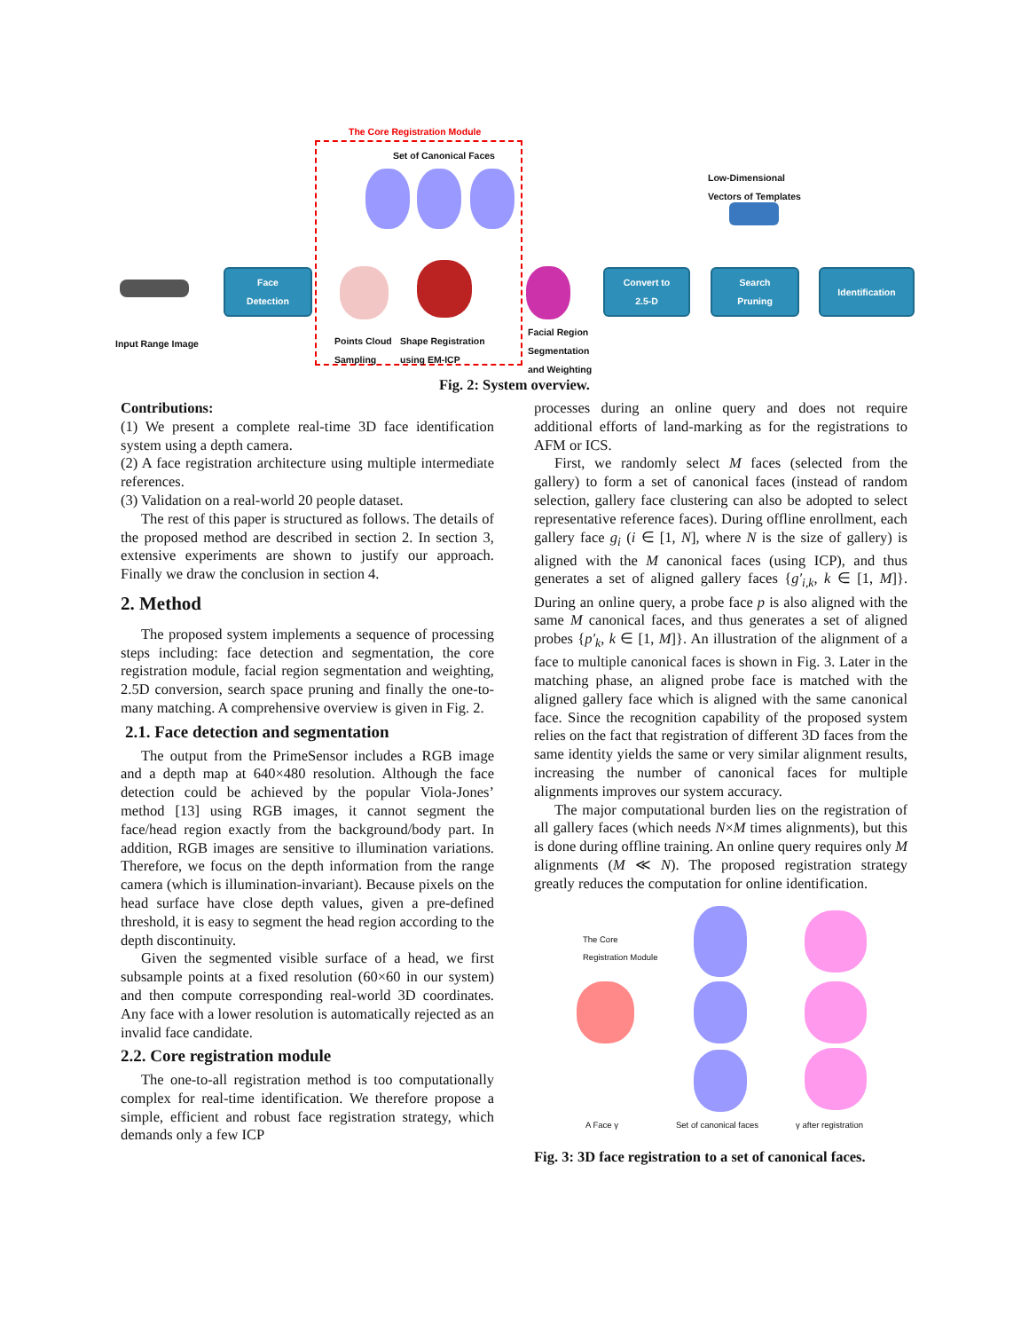The Core Registration Module
Set of Canonical Faces
Input Range Image
Face
Detection
Points Cloud
Sampling
Shape Registration
using EM-ICP
Facial Region
Segmentation
and Weighting
Convert to
2.5-D
Low-Dimensional
Vectors of Templates
Search
Pruning
Identification
Fig. 2: System overview.
Contributions:
(1) We present a complete real-time 3D face identification system using a depth camera.
(2) A face registration architecture using multiple intermediate references.
(3) Validation on a real-world 20 people dataset.
The rest of this paper is structured as follows. The details of the proposed method are described in section 2. In section 3, extensive experiments are shown to justify our approach. Finally we draw the conclusion in section 4.
2. Method
The proposed system implements a sequence of processing steps including: face detection and segmentation, the core registration module, facial region segmentation and weighting, 2.5D conversion, search space pruning and finally the one-to-many matching. A comprehensive overview is given in Fig. 2.
2.1. Face detection and segmentation
The output from the PrimeSensor includes a RGB image and a depth map at 640×480 resolution. Although the face detection could be achieved by the popular Viola-Jones’ method [13] using RGB images, it cannot segment the face/head region exactly from the background/body part. In addition, RGB images are sensitive to illumination variations. Therefore, we focus on the depth information from the range camera (which is illumination-invariant). Because pixels on the head surface have close depth values, given a pre-defined threshold, it is easy to segment the head region according to the depth discontinuity.
Given the segmented visible surface of a head, we first subsample points at a fixed resolution (60×60 in our system) and then compute corresponding real-world 3D coordinates. Any face with a lower resolution is automatically rejected as an invalid face candidate.
2.2. Core registration module
The one-to-all registration method is too computationally complex for real-time identification. We therefore propose a simple, efficient and robust face registration strategy, which demands only a few ICP
processes during an online query and does not require additional efforts of land-marking as for the registrations to AFM or ICS.
First, we randomly select M faces (selected from the gallery) to form a set of canonical faces (instead of random selection, gallery face clustering can also be adopted to select representative reference faces). During offline enrollment, each gallery face g<sub>i</sub> (i ∈ [1, N], where N is the size of gallery) is aligned with the M canonical faces (using ICP), and thus generates a set of aligned gallery faces {g′<sub>i,k</sub>, k ∈ [1, M]}. During an online query, a probe face p is also aligned with the same M canonical faces, and thus generates a set of aligned probes {p′<sub>k</sub>, k ∈ [1, M]}. An illustration of the alignment of a face to multiple canonical faces is shown in Fig. 3. Later in the matching phase, an aligned probe face is matched with the aligned gallery face which is aligned with the same canonical face. Since the recognition capability of the proposed system relies on the fact that registration of different 3D faces from the same identity yields the same or very similar alignment results, increasing the number of canonical faces for multiple alignments improves our system accuracy.
The major computational burden lies on the registration of all gallery faces (which needs N×M times alignments), but this is done during offline training. An online query requires only M alignments (M ≪ N). The proposed registration strategy greatly reduces the computation for online identification.
The Core
Registration Module
A Face γ Set of canonical faces γ after registration
Fig. 3: 3D face registration to a set of canonical faces.